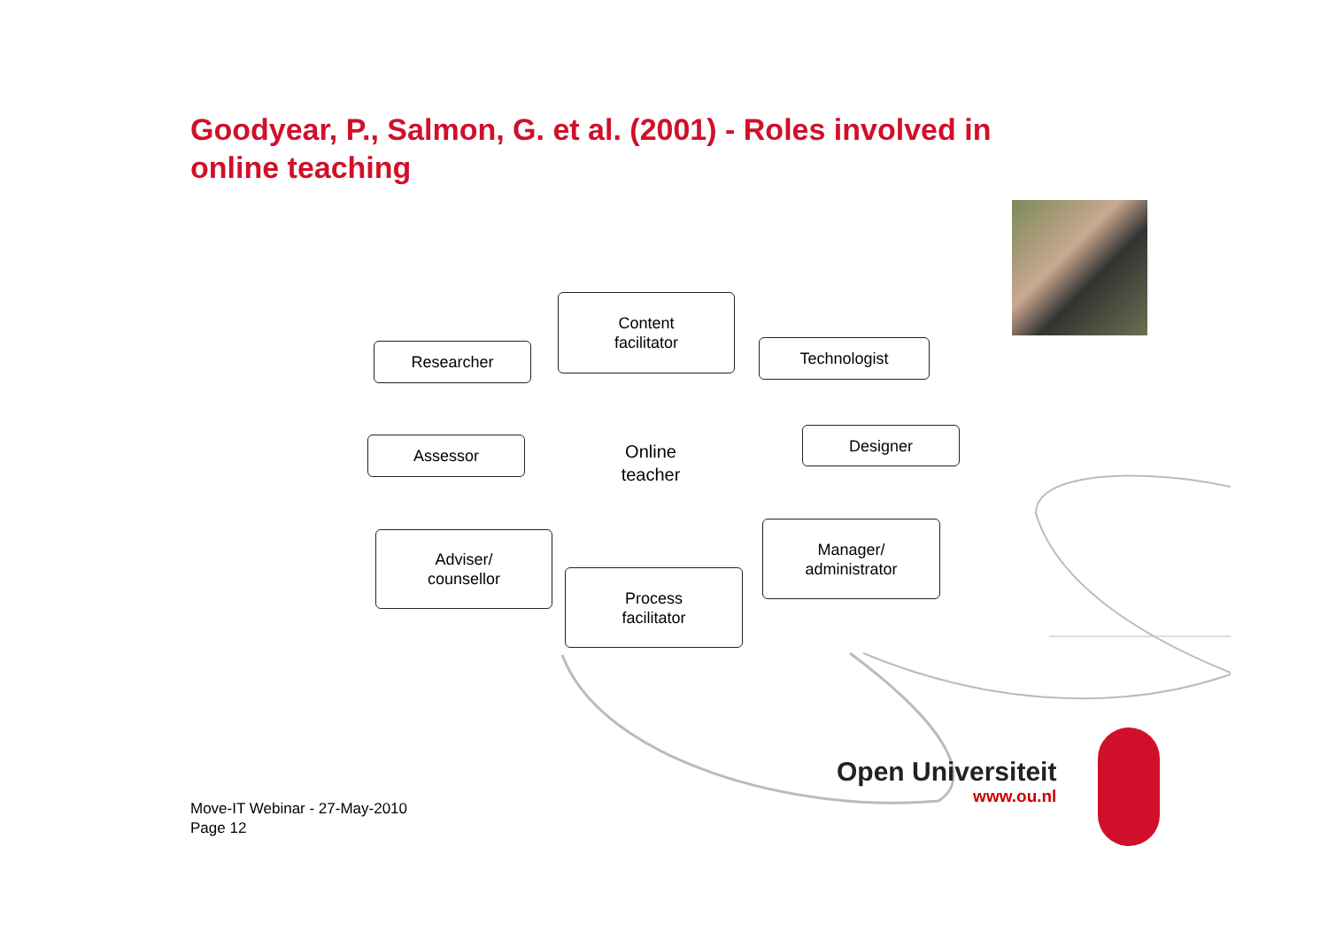Goodyear, P., Salmon, G. et al. (2001) - Roles involved in online teaching
Content
facilitator
Researcher Technologist
Assessor
Online
teacher
Designer
Adviser/
counsellor
Process
facilitator
Manager/
administrator
Open Universiteit
www.ou.nl
Move-IT Webinar - 27-May-2010
Page 12